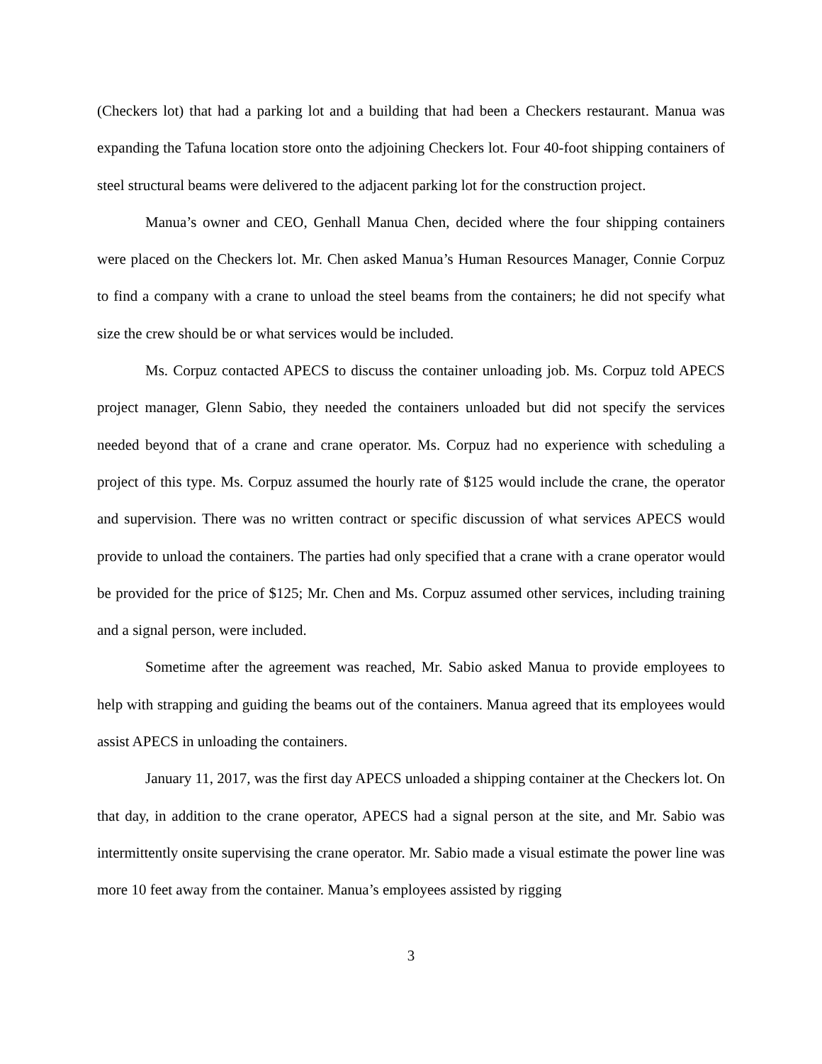(Checkers lot) that had a parking lot and a building that had been a Checkers restaurant. Manua was expanding the Tafuna location store onto the adjoining Checkers lot. Four 40-foot shipping containers of steel structural beams were delivered to the adjacent parking lot for the construction project.
Manua’s owner and CEO, Genhall Manua Chen, decided where the four shipping containers were placed on the Checkers lot. Mr. Chen asked Manua’s Human Resources Manager, Connie Corpuz to find a company with a crane to unload the steel beams from the containers; he did not specify what size the crew should be or what services would be included.
Ms. Corpuz contacted APECS to discuss the container unloading job. Ms. Corpuz told APECS project manager, Glenn Sabio, they needed the containers unloaded but did not specify the services needed beyond that of a crane and crane operator. Ms. Corpuz had no experience with scheduling a project of this type. Ms. Corpuz assumed the hourly rate of $125 would include the crane, the operator and supervision. There was no written contract or specific discussion of what services APECS would provide to unload the containers. The parties had only specified that a crane with a crane operator would be provided for the price of $125; Mr. Chen and Ms. Corpuz assumed other services, including training and a signal person, were included.
Sometime after the agreement was reached, Mr. Sabio asked Manua to provide employees to help with strapping and guiding the beams out of the containers. Manua agreed that its employees would assist APECS in unloading the containers.
January 11, 2017, was the first day APECS unloaded a shipping container at the Checkers lot. On that day, in addition to the crane operator, APECS had a signal person at the site, and Mr. Sabio was intermittently onsite supervising the crane operator. Mr. Sabio made a visual estimate the power line was more 10 feet away from the container. Manua’s employees assisted by rigging
3